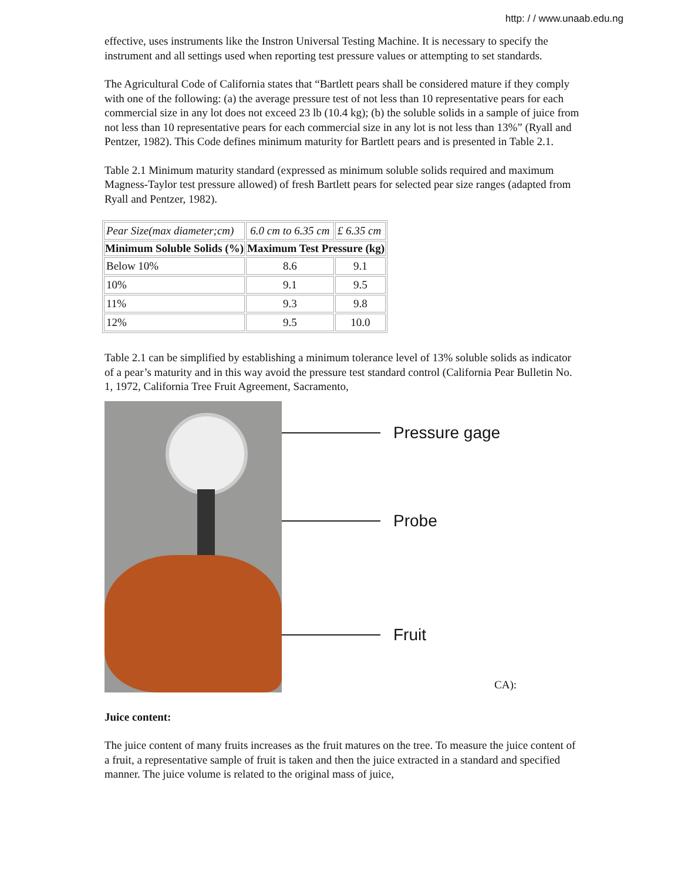http: / / www.unaab.edu.ng
effective, uses instruments like the Instron Universal Testing Machine. It is necessary to specify the instrument and all settings used when reporting test pressure values or attempting to set standards.
The Agricultural Code of California states that “Bartlett pears shall be considered mature if they comply with one of the following: (a) the average pressure test of not less than 10 representative pears for each commercial size in any lot does not exceed 23 lb (10.4 kg); (b) the soluble solids in a sample of juice from not less than 10 representative pears for each commercial size in any lot is not less than 13%” (Ryall and Pentzer, 1982). This Code defines minimum maturity for Bartlett pears and is presented in Table 2.1.
Table 2.1 Minimum maturity standard (expressed as minimum soluble solids required and maximum Magness-Taylor test pressure allowed) of fresh Bartlett pears for selected pear size ranges (adapted from Ryall and Pentzer, 1982).
| Pear Size(max diameter;cm) | 6.0 cm to 6.35 cm | £ 6.35 cm |
| Minimum Soluble Solids (%) | Maximum Test Pressure (kg) | |
| Below 10% | 8.6 | 9.1 |
| 10% | 9.1 | 9.5 |
| 11% | 9.3 | 9.8 |
| 12% | 9.5 | 10.0 |
Table 2.1 can be simplified by establishing a minimum tolerance level of 13% soluble solids as indicator of a pear’s maturity and in this way avoid the pressure test standard control (California Pear Bulletin No. 1, 1972, California Tree Fruit Agreement, Sacramento,
Pressure gage
Probe
Fruit
CA):
Juice content:
The juice content of many fruits increases as the fruit matures on the tree. To measure the juice content of a fruit, a representative sample of fruit is taken and then the juice extracted in a standard and specified manner. The juice volume is related to the original mass of juice,